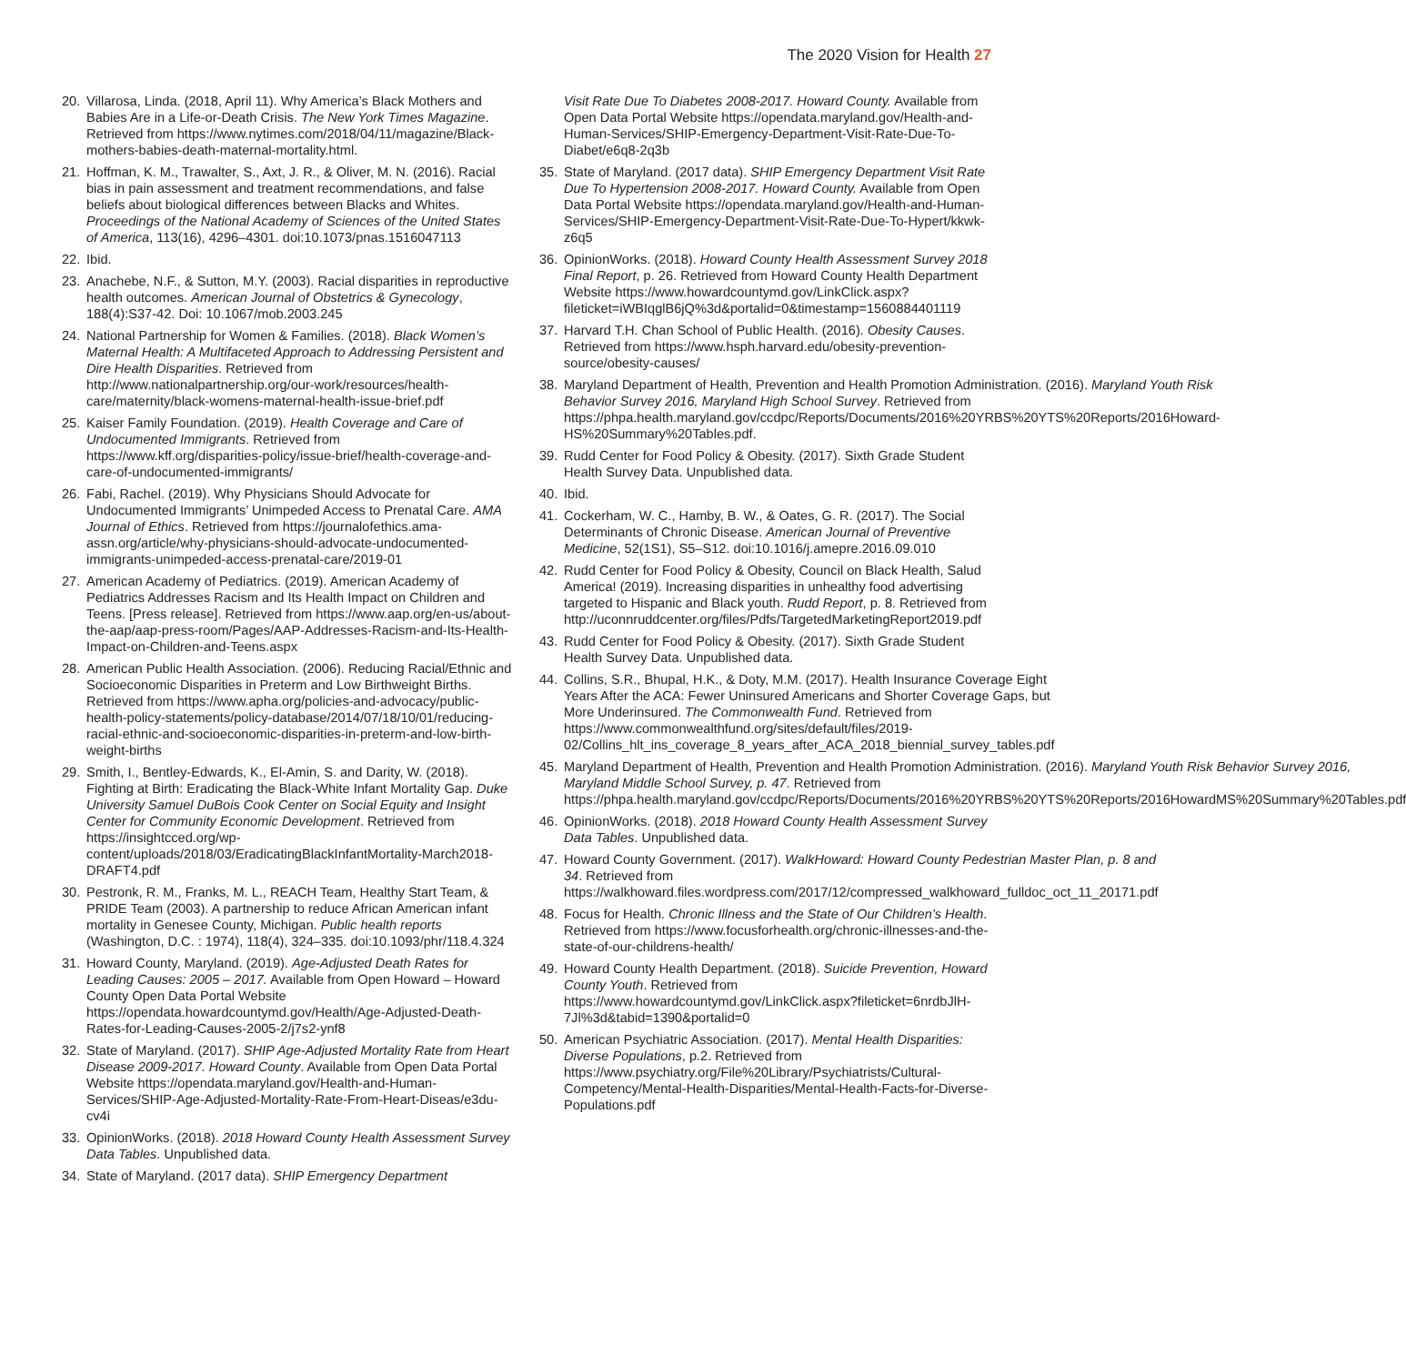The 2020 Vision for Health 27
20. Villarosa, Linda. (2018, April 11). Why America’s Black Mothers and Babies Are in a Life-or-Death Crisis. The New York Times Magazine. Retrieved from https://www.nytimes.com/2018/04/11/magazine/Black-mothers-babies-death-maternal-mortality.html.
21. Hoffman, K. M., Trawalter, S., Axt, J. R., & Oliver, M. N. (2016). Racial bias in pain assessment and treatment recommendations, and false beliefs about biological differences between Blacks and Whites. Proceedings of the National Academy of Sciences of the United States of America, 113(16), 4296–4301. doi:10.1073/pnas.1516047113
22. Ibid.
23. Anachebe, N.F., & Sutton, M.Y. (2003). Racial disparities in reproductive health outcomes. American Journal of Obstetrics & Gynecology, 188(4):S37-42. Doi: 10.1067/mob.2003.245
24. National Partnership for Women & Families. (2018). Black Women’s Maternal Health: A Multifaceted Approach to Addressing Persistent and Dire Health Disparities. Retrieved from http://www.nationalpartnership.org/our-work/resources/health-care/maternity/black-womens-maternal-health-issue-brief.pdf
25. Kaiser Family Foundation. (2019). Health Coverage and Care of Undocumented Immigrants. Retrieved from https://www.kff.org/disparities-policy/issue-brief/health-coverage-and-care-of-undocumented-immigrants/
26. Fabi, Rachel. (2019). Why Physicians Should Advocate for Undocumented Immigrants’ Unimpeded Access to Prenatal Care. AMA Journal of Ethics. Retrieved from https://journalofethics.ama-assn.org/article/why-physicians-should-advocate-undocumented-immigrants-unimpeded-access-prenatal-care/2019-01
27. American Academy of Pediatrics. (2019). American Academy of Pediatrics Addresses Racism and Its Health Impact on Children and Teens. [Press release]. Retrieved from https://www.aap.org/en-us/about-the-aap/aap-press-room/Pages/AAP-Addresses-Racism-and-Its-Health-Impact-on-Children-and-Teens.aspx
28. American Public Health Association. (2006). Reducing Racial/Ethnic and Socioeconomic Disparities in Preterm and Low Birthweight Births. Retrieved from https://www.apha.org/policies-and-advocacy/public-health-policy-statements/policy-database/2014/07/18/10/01/reducing-racial-ethnic-and-socioeconomic-disparities-in-preterm-and-low-birth-weight-births
29. Smith, I., Bentley-Edwards, K., El-Amin, S. and Darity, W. (2018). Fighting at Birth: Eradicating the Black-White Infant Mortality Gap. Duke University Samuel DuBois Cook Center on Social Equity and Insight Center for Community Economic Development. Retrieved from https://insightcced.org/wp-content/uploads/2018/03/EradicatingBlackInfantMortality-March2018-DRAFT4.pdf
30. Pestronk, R. M., Franks, M. L., REACH Team, Healthy Start Team, & PRIDE Team (2003). A partnership to reduce African American infant mortality in Genesee County, Michigan. Public health reports (Washington, D.C. : 1974), 118(4), 324–335. doi:10.1093/phr/118.4.324
31. Howard County, Maryland. (2019). Age-Adjusted Death Rates for Leading Causes: 2005 – 2017. Available from Open Howard – Howard County Open Data Portal Website https://opendata.howardcountymd.gov/Health/Age-Adjusted-Death-Rates-for-Leading-Causes-2005-2/j7s2-ynf8
32. State of Maryland. (2017). SHIP Age-Adjusted Mortality Rate from Heart Disease 2009-2017. Howard County. Available from Open Data Portal Website https://opendata.maryland.gov/Health-and-Human-Services/SHIP-Age-Adjusted-Mortality-Rate-From-Heart-Diseas/e3du-cv4i
33. OpinionWorks. (2018). 2018 Howard County Health Assessment Survey Data Tables. Unpublished data.
34. State of Maryland. (2017 data). SHIP Emergency Department
Visit Rate Due To Diabetes 2008-2017. Howard County. Available from Open Data Portal Website https://opendata.maryland.gov/Health-and-Human-Services/SHIP-Emergency-Department-Visit-Rate-Due-To-Diabet/e6q8-2q3b
35. State of Maryland. (2017 data). SHIP Emergency Department Visit Rate Due To Hypertension 2008-2017. Howard County. Available from Open Data Portal Website https://opendata.maryland.gov/Health-and-Human-Services/SHIP-Emergency-Department-Visit-Rate-Due-To-Hypert/kkwk-z6q5
36. OpinionWorks. (2018). Howard County Health Assessment Survey 2018 Final Report, p. 26. Retrieved from Howard County Health Department Website https://www.howardcountymd.gov/LinkClick.aspx?fileticket=iWBIqglB6jQ%3d&portalid=0&timestamp=1560884401119
37. Harvard T.H. Chan School of Public Health. (2016). Obesity Causes. Retrieved from https://www.hsph.harvard.edu/obesity-prevention-source/obesity-causes/
38. Maryland Department of Health, Prevention and Health Promotion Administration. (2016). Maryland Youth Risk Behavior Survey 2016, Maryland High School Survey. Retrieved from https://phpa.health.maryland.gov/ccdpc/Reports/Documents/2016%20YRBS%20YTS%20Reports/2016Howard-HS%20Summary%20Tables.pdf.
39. Rudd Center for Food Policy & Obesity. (2017). Sixth Grade Student Health Survey Data. Unpublished data.
40. Ibid.
41. Cockerham, W. C., Hamby, B. W., & Oates, G. R. (2017). The Social Determinants of Chronic Disease. American Journal of Preventive Medicine, 52(1S1), S5–S12. doi:10.1016/j.amepre.2016.09.010
42. Rudd Center for Food Policy & Obesity, Council on Black Health, Salud America! (2019). Increasing disparities in unhealthy food advertising targeted to Hispanic and Black youth. Rudd Report, p. 8. Retrieved from http://uconnruddcenter.org/files/Pdfs/TargetedMarketingReport2019.pdf
43. Rudd Center for Food Policy & Obesity. (2017). Sixth Grade Student Health Survey Data. Unpublished data.
44. Collins, S.R., Bhupal, H.K., & Doty, M.M. (2017). Health Insurance Coverage Eight Years After the ACA: Fewer Uninsured Americans and Shorter Coverage Gaps, but More Underinsured. The Commonwealth Fund. Retrieved from https://www.commonwealthfund.org/sites/default/files/2019-02/Collins_hlt_ins_coverage_8_years_after_ACA_2018_biennial_survey_tables.pdf
45. Maryland Department of Health, Prevention and Health Promotion Administration. (2016). Maryland Youth Risk Behavior Survey 2016, Maryland Middle School Survey, p. 47. Retrieved from https://phpa.health.maryland.gov/ccdpc/Reports/Documents/2016%20YRBS%20YTS%20Reports/2016HowardMS%20Summary%20Tables.pdf
46. OpinionWorks. (2018). 2018 Howard County Health Assessment Survey Data Tables. Unpublished data.
47. Howard County Government. (2017). WalkHoward: Howard County Pedestrian Master Plan, p. 8 and 34. Retrieved from https://walkhoward.files.wordpress.com/2017/12/compressed_walkhoward_fulldoc_oct_11_20171.pdf
48. Focus for Health. Chronic Illness and the State of Our Children’s Health. Retrieved from https://www.focusforhealth.org/chronic-illnesses-and-the-state-of-our-childrens-health/
49. Howard County Health Department. (2018). Suicide Prevention, Howard County Youth. Retrieved from https://www.howardcountymd.gov/LinkClick.aspx?fileticket=6nrdbJlH-7Jl%3d&tabid=1390&portalid=0
50. American Psychiatric Association. (2017). Mental Health Disparities: Diverse Populations, p.2. Retrieved from https://www.psychiatry.org/File%20Library/Psychiatrists/Cultural-Competency/Mental-Health-Disparities/Mental-Health-Facts-for-Diverse-Populations.pdf